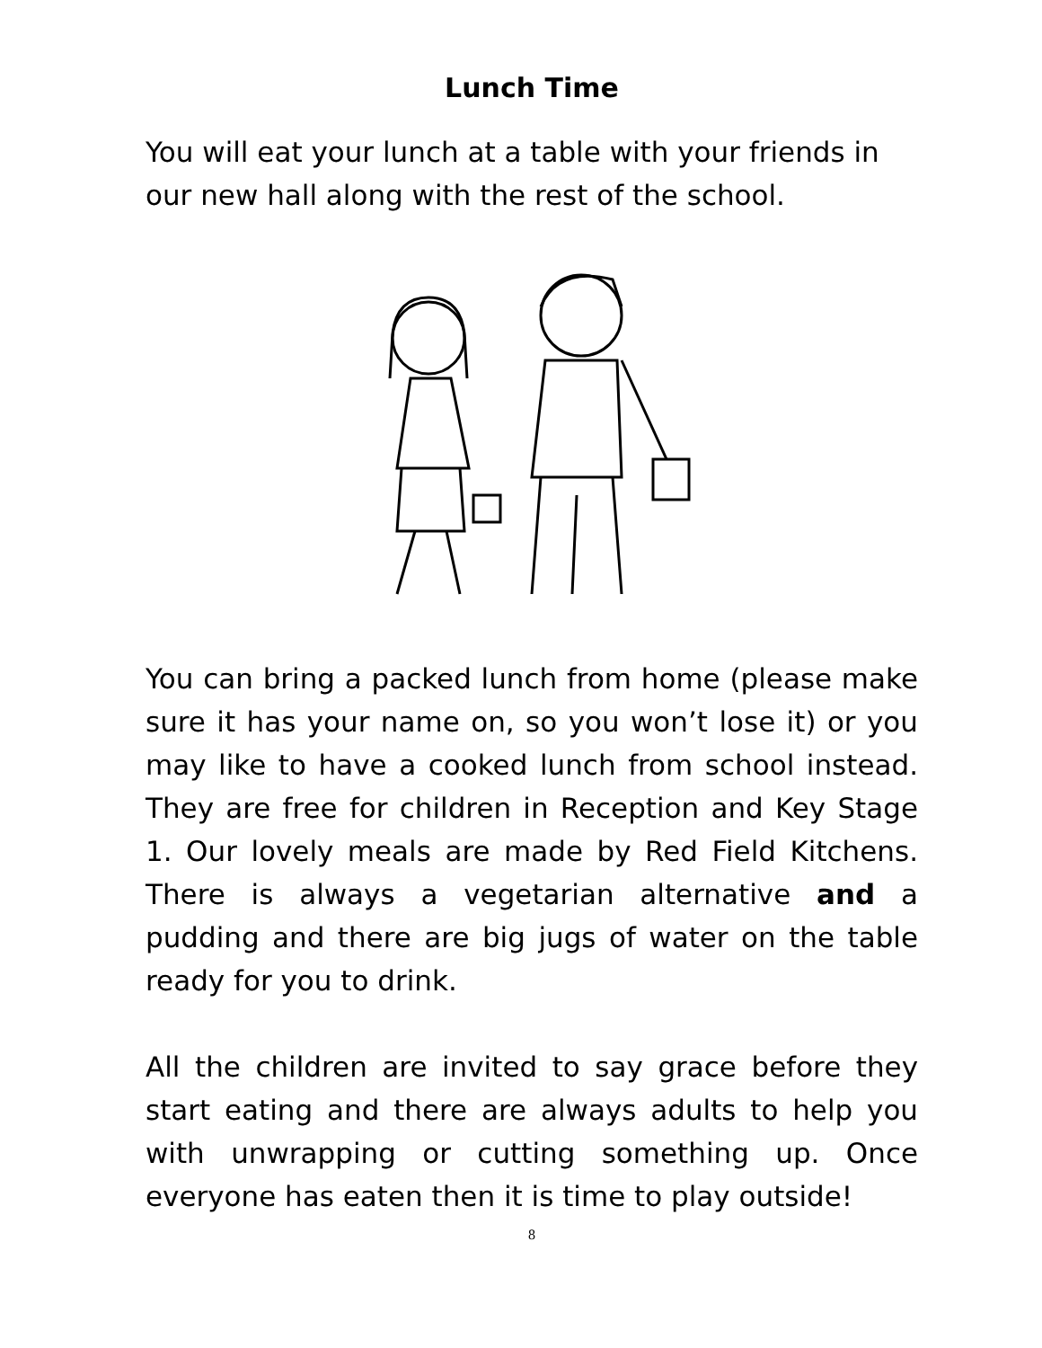Lunch Time
You will eat your lunch at a table with your friends in our new hall along with the rest of the school.
You can bring a packed lunch from home (please make sure it has your name on, so you won’t lose it) or you may like to have a cooked lunch from school instead. They are free for children in Reception and Key Stage 1. Our lovely meals are made by Red Field Kitchens. There is always a vegetarian alternative and a pudding and there are big jugs of water on the table ready for you to drink.
All the children are invited to say grace before they start eating and there are always adults to help you with unwrapping or cutting something up. Once everyone has eaten then it is time to play outside!
8